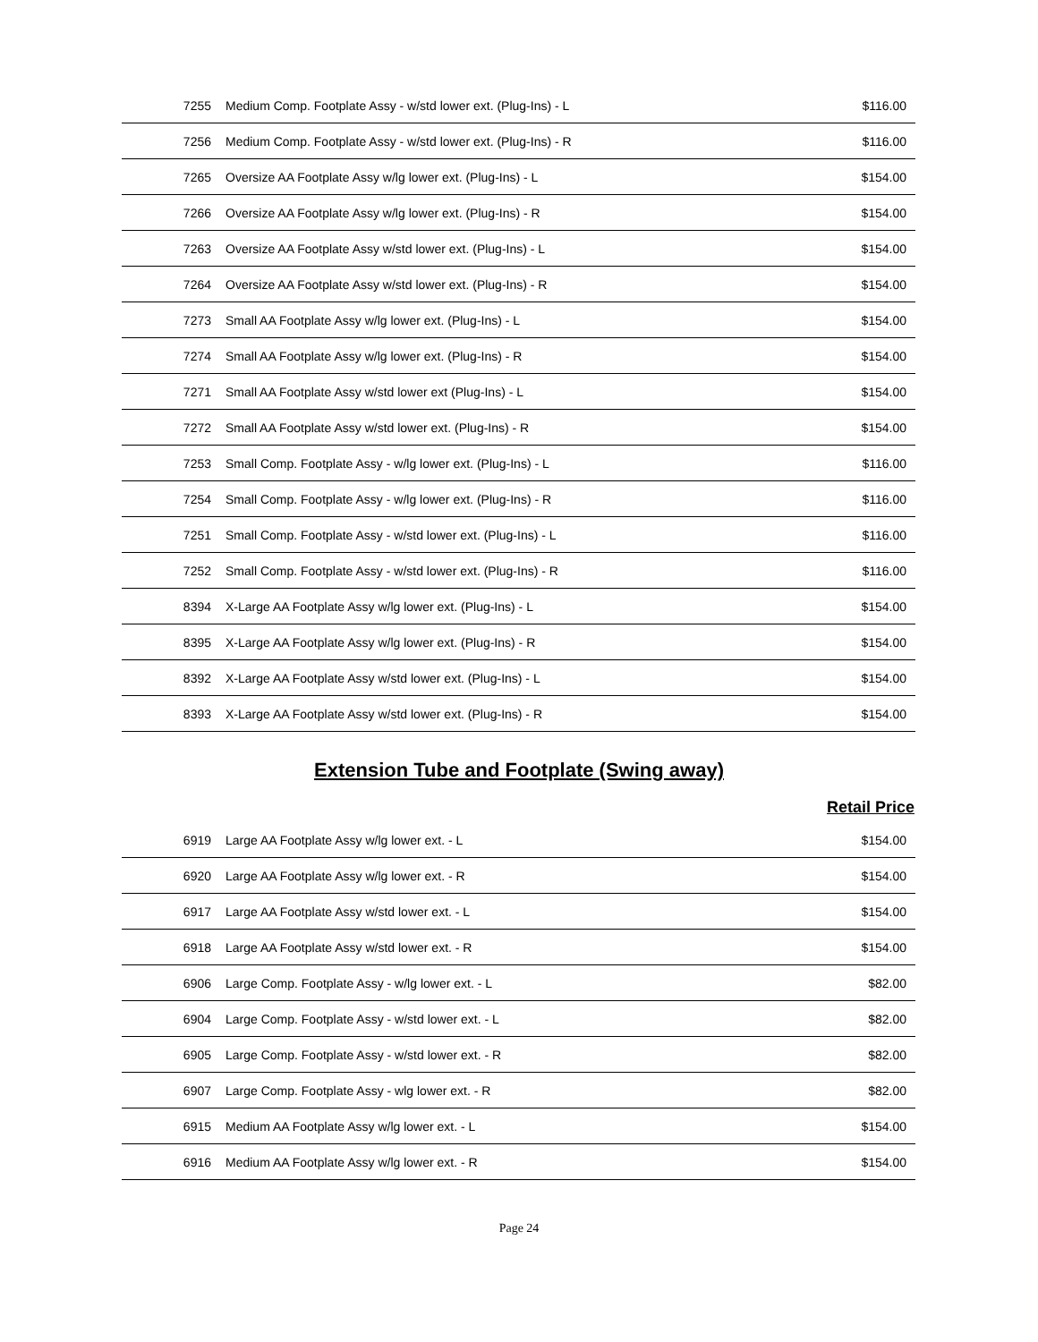| 7255 | Medium Comp. Footplate Assy - w/std lower ext. (Plug-Ins) - L | $116.00 |
| 7256 | Medium Comp. Footplate Assy - w/std lower ext. (Plug-Ins) - R | $116.00 |
| 7265 | Oversize AA Footplate Assy w/lg lower ext. (Plug-Ins) - L | $154.00 |
| 7266 | Oversize AA Footplate Assy w/lg lower ext. (Plug-Ins) - R | $154.00 |
| 7263 | Oversize AA Footplate Assy w/std lower ext. (Plug-Ins) - L | $154.00 |
| 7264 | Oversize AA Footplate Assy w/std lower ext. (Plug-Ins) - R | $154.00 |
| 7273 | Small AA Footplate Assy w/lg lower ext. (Plug-Ins) - L | $154.00 |
| 7274 | Small AA Footplate Assy w/lg lower ext. (Plug-Ins) - R | $154.00 |
| 7271 | Small AA Footplate Assy w/std lower ext (Plug-Ins) - L | $154.00 |
| 7272 | Small AA Footplate Assy w/std lower ext. (Plug-Ins) - R | $154.00 |
| 7253 | Small Comp. Footplate Assy - w/lg lower ext. (Plug-Ins) - L | $116.00 |
| 7254 | Small Comp. Footplate Assy - w/lg lower ext. (Plug-Ins) - R | $116.00 |
| 7251 | Small Comp. Footplate Assy - w/std lower ext. (Plug-Ins) - L | $116.00 |
| 7252 | Small Comp. Footplate Assy - w/std lower ext. (Plug-Ins) - R | $116.00 |
| 8394 | X-Large AA Footplate Assy w/lg lower ext. (Plug-Ins) - L | $154.00 |
| 8395 | X-Large AA Footplate Assy w/lg lower ext. (Plug-Ins) - R | $154.00 |
| 8392 | X-Large AA Footplate Assy w/std lower ext. (Plug-Ins) - L | $154.00 |
| 8393 | X-Large AA Footplate Assy w/std lower ext. (Plug-Ins) - R | $154.00 |
Extension Tube and Footplate (Swing away)
Retail Price
| 6919 | Large AA Footplate Assy w/lg lower ext. - L | $154.00 |
| 6920 | Large AA Footplate Assy w/lg lower ext. - R | $154.00 |
| 6917 | Large AA Footplate Assy w/std lower ext. - L | $154.00 |
| 6918 | Large AA Footplate Assy w/std lower ext. - R | $154.00 |
| 6906 | Large Comp. Footplate Assy - w/lg lower ext. - L | $82.00 |
| 6904 | Large Comp. Footplate Assy - w/std lower ext. - L | $82.00 |
| 6905 | Large Comp. Footplate Assy - w/std lower ext. - R | $82.00 |
| 6907 | Large Comp. Footplate Assy - wlg lower ext. - R | $82.00 |
| 6915 | Medium AA Footplate Assy w/lg lower ext. - L | $154.00 |
| 6916 | Medium AA Footplate Assy w/lg lower ext. - R | $154.00 |
Page 24